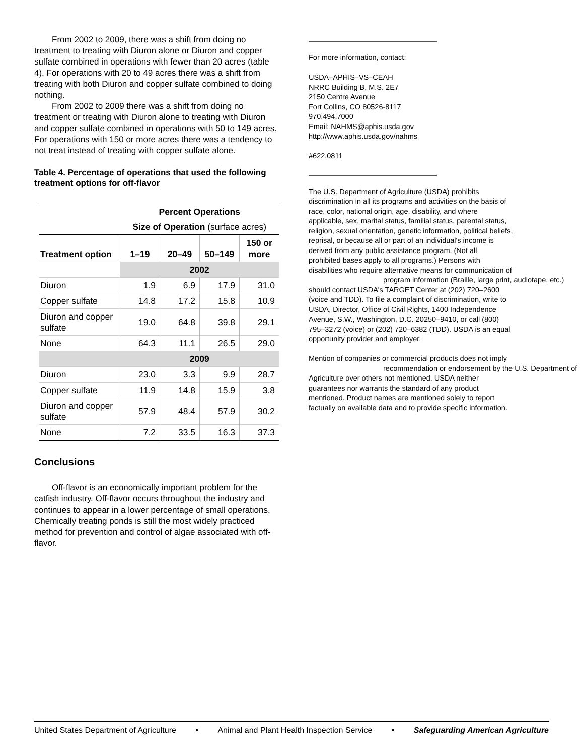From 2002 to 2009, there was a shift from doing no treatment to treating with Diuron alone or Diuron and copper sulfate combined in operations with fewer than 20 acres (table 4). For operations with 20 to 49 acres there was a shift from treating with both Diuron and copper sulfate combined to doing nothing.
From 2002 to 2009 there was a shift from doing no treatment or treating with Diuron alone to treating with Diuron and copper sulfate combined in operations with 50 to 149 acres. For operations with 150 or more acres there was a tendency to not treat instead of treating with copper sulfate alone.
Table 4. Percentage of operations that used the following treatment options for off-flavor
| | Percent Operations | | | |
| --- | --- | --- | --- | --- |
| | Size of Operation (surface acres) | | | |
| Treatment option | 1–19 | 20–49 | 50–149 | 150 or more |
| | 2002 | | | |
| Diuron | 1.9 | 6.9 | 17.9 | 31.0 |
| Copper sulfate | 14.8 | 17.2 | 15.8 | 10.9 |
| Diuron and copper sulfate | 19.0 | 64.8 | 39.8 | 29.1 |
| None | 64.3 | 11.1 | 26.5 | 29.0 |
| | 2009 | | | |
| Diuron | 23.0 | 3.3 | 9.9 | 28.7 |
| Copper sulfate | 11.9 | 14.8 | 15.9 | 3.8 |
| Diuron and copper sulfate | 57.9 | 48.4 | 57.9 | 30.2 |
| None | 7.2 | 33.5 | 16.3 | 37.3 |
Conclusions
Off-flavor is an economically important problem for the catfish industry. Off-flavor occurs throughout the industry and continues to appear in a lower percentage of small operations. Chemically treating ponds is still the most widely practiced method for prevention and control of algae associated with off-flavor.
For more information, contact:
USDA–APHIS–VS–CEAH
NRRC Building B, M.S. 2E7
2150 Centre Avenue
Fort Collins, CO 80526-8117
970.494.7000
Email: NAHMS@aphis.usda.gov
http://www.aphis.usda.gov/nahms
#622.0811
The U.S. Department of Agriculture (USDA) prohibits
discrimination in all its programs and activities on the basis of
race, color, national origin, age, disability, and where
applicable, sex, marital status, familial status, parental status,
religion, sexual orientation, genetic information, political beliefs,
reprisal, or because all or part of an individual's income is
derived from any public assistance program. (Not all
prohibited bases apply to all programs.) Persons with
disabilities who require alternative means for communication of
program information (Braille, large print, audiotape, etc.)
should contact USDA's TARGET Center at (202) 720–2600
(voice and TDD). To file a complaint of discrimination, write to
USDA, Director, Office of Civil Rights, 1400 Independence
Avenue, S.W., Washington, D.C. 20250–9410, or call (800)
795–3272 (voice) or (202) 720–6382 (TDD). USDA is an equal
opportunity provider and employer.
Mention of companies or commercial products does not imply
recommendation or endorsement by the U.S. Department of
Agriculture over others not mentioned. USDA neither
guarantees nor warrants the standard of any product
mentioned. Product names are mentioned solely to report
factually on available data and to provide specific information.
United States Department of Agriculture • Animal and Plant Health Inspection Service • Safeguarding American Agriculture